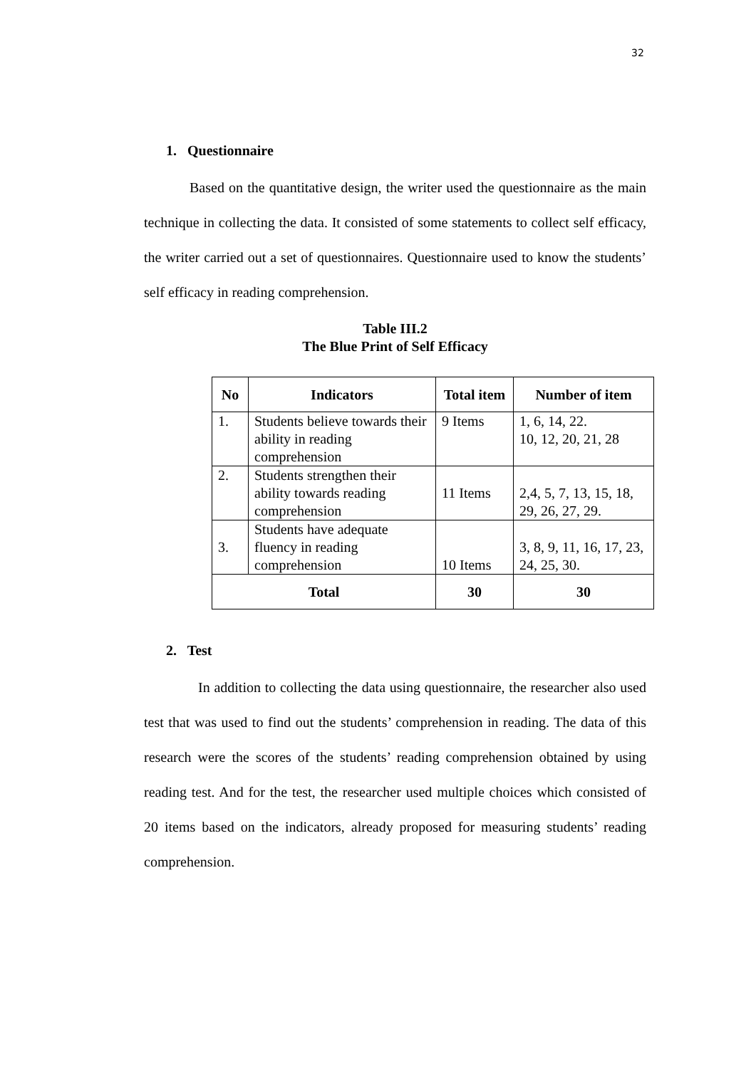32
1. Questionnaire
Based on the quantitative design, the writer used the questionnaire as the main technique in collecting the data. It consisted of some statements to collect self efficacy, the writer carried out a set of questionnaires. Questionnaire used to know the students’ self efficacy in reading comprehension.
Table III.2
The Blue Print of Self Efficacy
| No | Indicators | Total item | Number of item |
| --- | --- | --- | --- |
| 1. | Students believe towards their ability in reading comprehension | 9 Items | 1, 6, 14, 22. 10, 12, 20, 21, 28 |
| 2. | Students strengthen their ability towards reading comprehension | 11 Items | 2,4, 5, 7, 13, 15, 18, 29, 26, 27, 29. |
| 3. | Students have adequate fluency in reading comprehension | 10 Items | 3, 8, 9, 11, 16, 17, 23, 24, 25, 30. |
| Total | | 30 | 30 |
2. Test
In addition to collecting the data using questionnaire, the researcher also used test that was used to find out the students’ comprehension in reading. The data of this research were the scores of the students’ reading comprehension obtained by using reading test. And for the test, the researcher used multiple choices which consisted of 20 items based on the indicators, already proposed for measuring students’ reading comprehension.